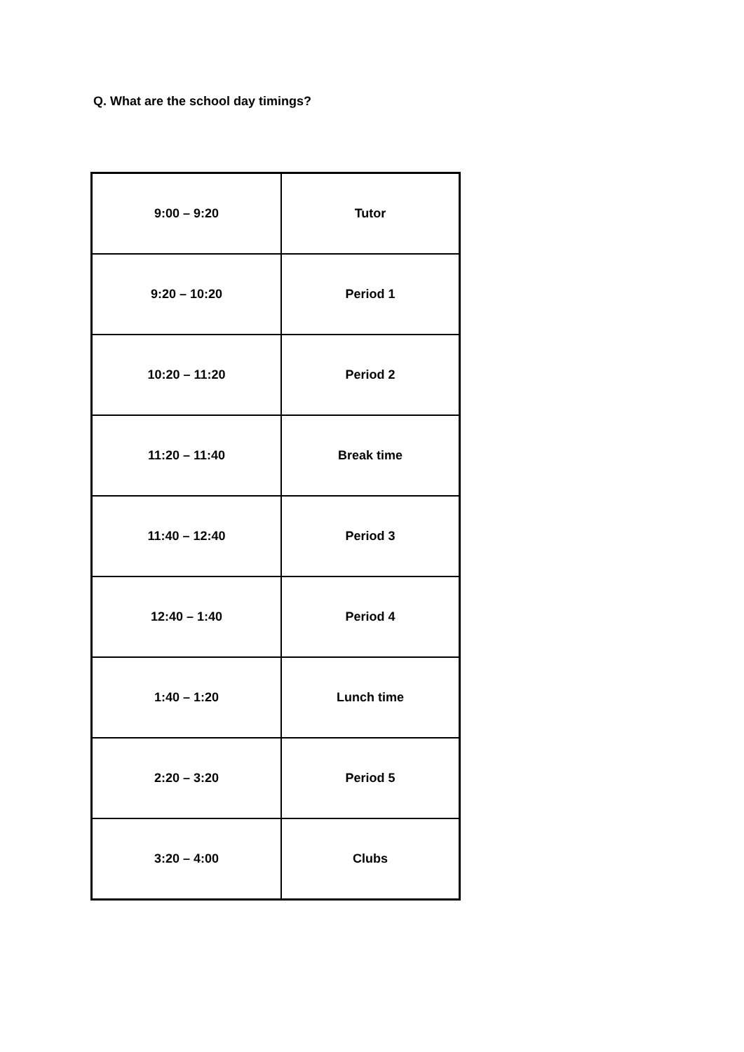Q. What are the school day timings?
| 9:00 – 9:20 | Tutor |
| 9:20 – 10:20 | Period 1 |
| 10:20 – 11:20 | Period 2 |
| 11:20 – 11:40 | Break time |
| 11:40 – 12:40 | Period 3 |
| 12:40 – 1:40 | Period 4 |
| 1:40 – 1:20 | Lunch time |
| 2:20 – 3:20 | Period 5 |
| 3:20 – 4:00 | Clubs |